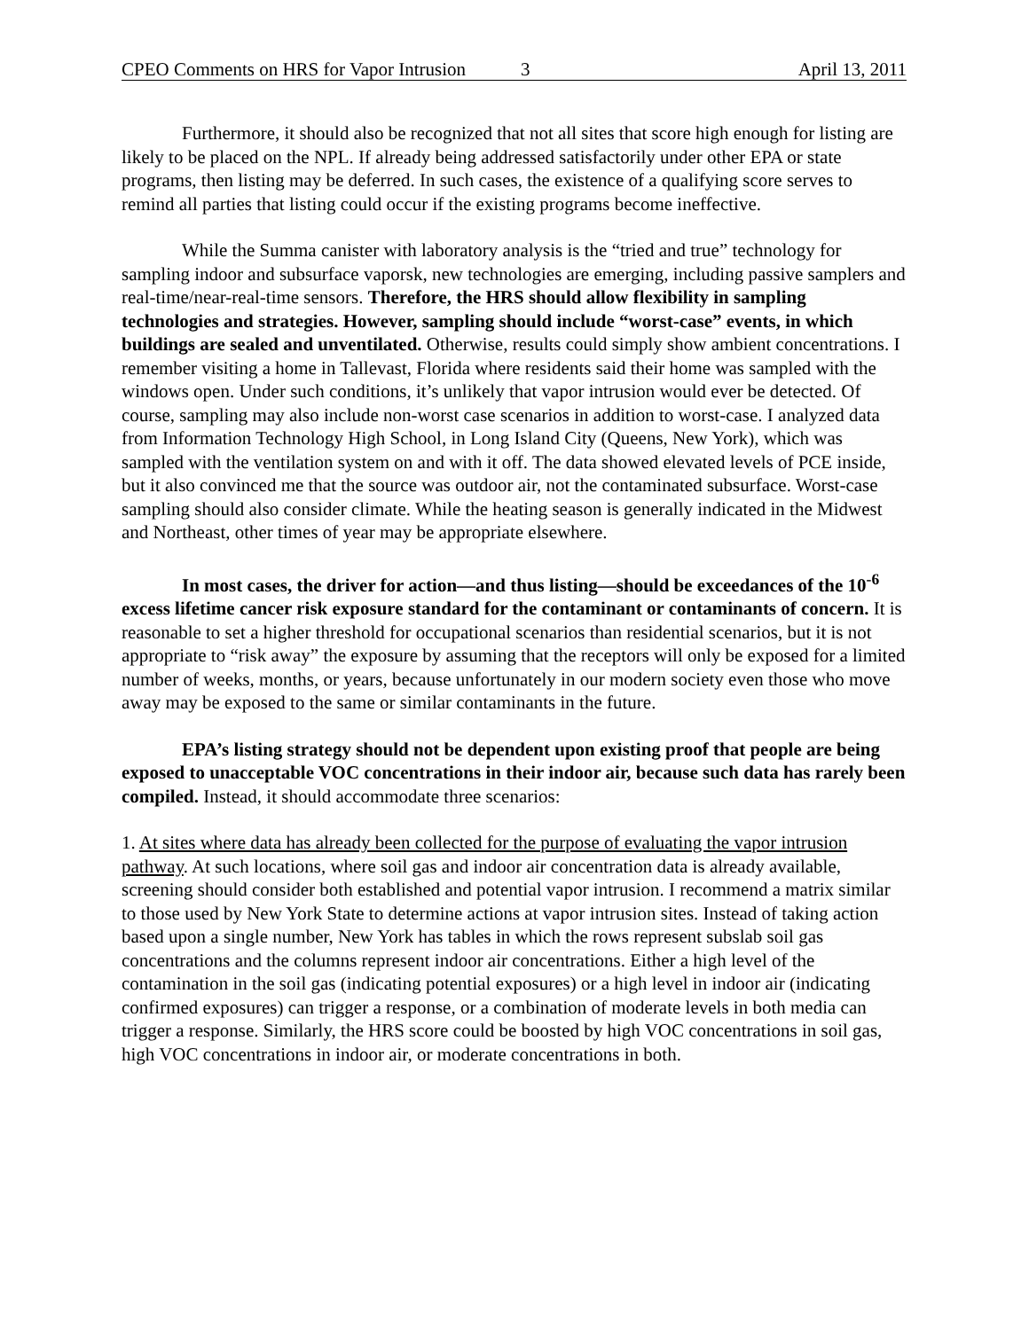CPEO Comments on HRS for Vapor Intrusion 3 April 13, 2011
Furthermore, it should also be recognized that not all sites that score high enough for listing are likely to be placed on the NPL. If already being addressed satisfactorily under other EPA or state programs, then listing may be deferred. In such cases, the existence of a qualifying score serves to remind all parties that listing could occur if the existing programs become ineffective.
While the Summa canister with laboratory analysis is the “tried and true” technology for sampling indoor and subsurface vaporsk, new technologies are emerging, including passive samplers and real-time/near-real-time sensors. Therefore, the HRS should allow flexibility in sampling technologies and strategies. However, sampling should include “worst-case” events, in which buildings are sealed and unventilated. Otherwise, results could simply show ambient concentrations. I remember visiting a home in Tallevast, Florida where residents said their home was sampled with the windows open. Under such conditions, it’s unlikely that vapor intrusion would ever be detected. Of course, sampling may also include non-worst case scenarios in addition to worst-case. I analyzed data from Information Technology High School, in Long Island City (Queens, New York), which was sampled with the ventilation system on and with it off. The data showed elevated levels of PCE inside, but it also convinced me that the source was outdoor air, not the contaminated subsurface. Worst-case sampling should also consider climate. While the heating season is generally indicated in the Midwest and Northeast, other times of year may be appropriate elsewhere.
In most cases, the driver for action—and thus listing—should be exceedances of the 10<sup>-6</sup> excess lifetime cancer risk exposure standard for the contaminant or contaminants of concern. It is reasonable to set a higher threshold for occupational scenarios than residential scenarios, but it is not appropriate to “risk away” the exposure by assuming that the receptors will only be exposed for a limited number of weeks, months, or years, because unfortunately in our modern society even those who move away may be exposed to the same or similar contaminants in the future.
EPA’s listing strategy should not be dependent upon existing proof that people are being exposed to unacceptable VOC concentrations in their indoor air, because such data has rarely been compiled. Instead, it should accommodate three scenarios:
1. At sites where data has already been collected for the purpose of evaluating the vapor intrusion pathway. At such locations, where soil gas and indoor air concentration data is already available, screening should consider both established and potential vapor intrusion. I recommend a matrix similar to those used by New York State to determine actions at vapor intrusion sites. Instead of taking action based upon a single number, New York has tables in which the rows represent subslab soil gas concentrations and the columns represent indoor air concentrations. Either a high level of the contamination in the soil gas (indicating potential exposures) or a high level in indoor air (indicating confirmed exposures) can trigger a response, or a combination of moderate levels in both media can trigger a response. Similarly, the HRS score could be boosted by high VOC concentrations in soil gas, high VOC concentrations in indoor air, or moderate concentrations in both.